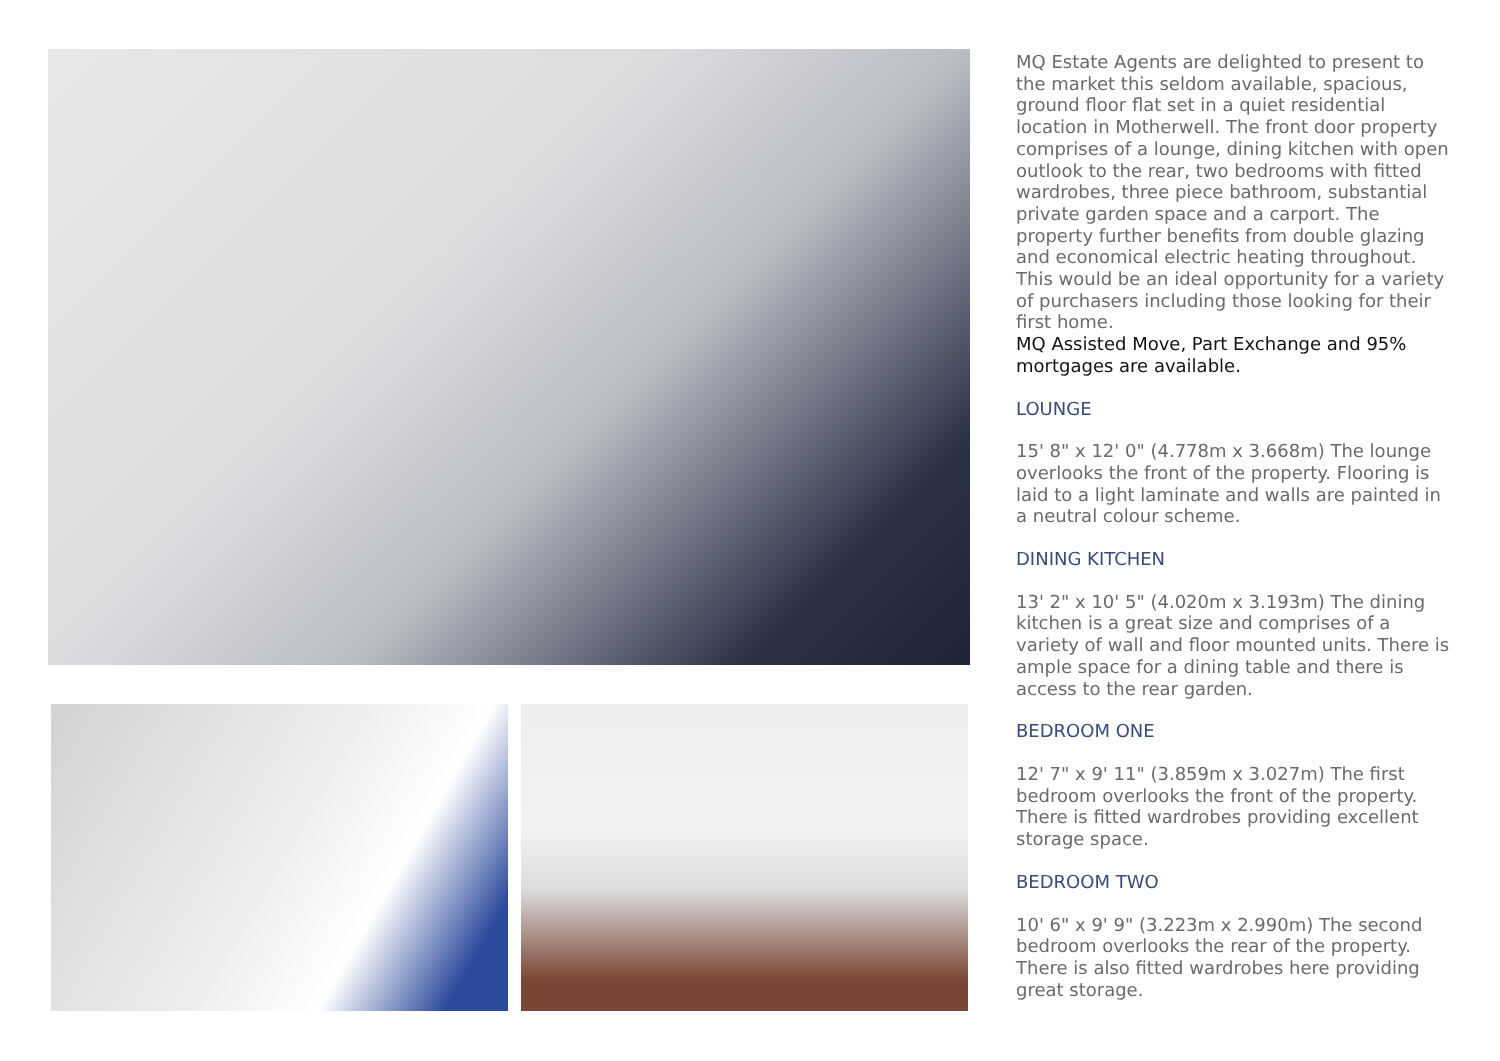MQ Estate Agents are delighted to present to the market this seldom available, spacious, ground floor flat set in a quiet residential location in Motherwell. The front door property comprises of a lounge, dining kitchen with open outlook to the rear, two bedrooms with fitted wardrobes, three piece bathroom, substantial private garden space and a carport. The property further benefits from double glazing and economical electric heating throughout. This would be an ideal opportunity for a variety of purchasers including those looking for their first home.
MQ Assisted Move, Part Exchange and 95% mortgages are available.
LOUNGE
15' 8" x 12' 0" (4.778m x 3.668m) The lounge overlooks the front of the property. Flooring is laid to a light laminate and walls are painted in a neutral colour scheme.
DINING KITCHEN
13' 2" x 10' 5" (4.020m x 3.193m) The dining kitchen is a great size and comprises of a variety of wall and floor mounted units. There is ample space for a dining table and there is access to the rear garden.
BEDROOM ONE
12' 7" x 9' 11" (3.859m x 3.027m) The first bedroom overlooks the front of the property. There is fitted wardrobes providing excellent storage space.
BEDROOM TWO
10' 6" x 9' 9" (3.223m x 2.990m) The second bedroom overlooks the rear of the property. There is also fitted wardrobes here providing great storage.